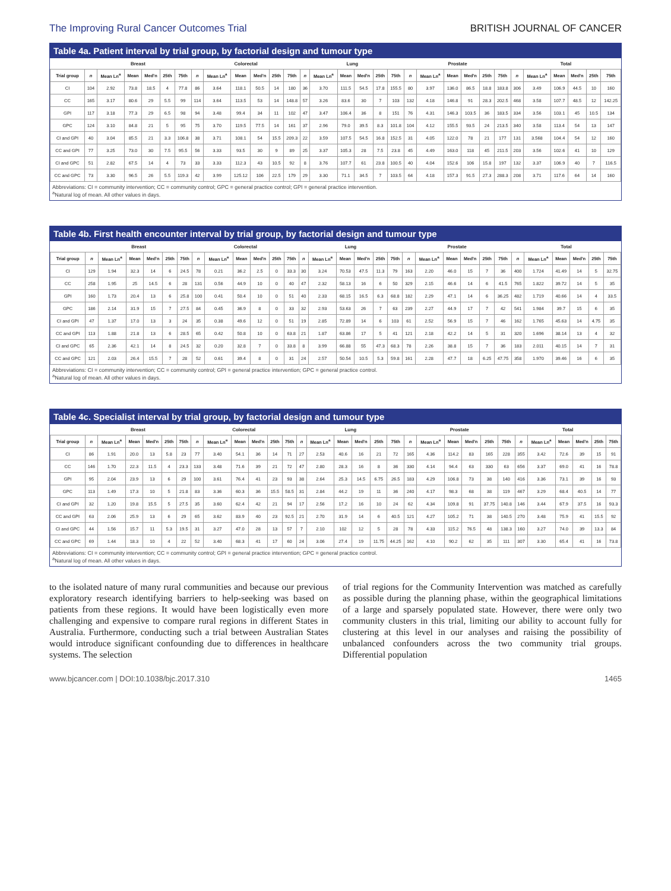The Improving Rural Cancer Outcomes Trial BRITISH JOURNAL OF CANCER
Table 4a. Patient interval by trial group, by factorial design and tumour type
| | Breast | | | | | | Colorectal | | | | | | Lung | | | | | | Prostate | | | | | | Total | | | | | |
| --- | --- | --- | --- | --- | --- | --- | --- | --- | --- | --- | --- | --- | --- | --- | --- | --- | --- | --- | --- | --- | --- | --- | --- | --- | --- | --- | --- | --- | --- | --- |
| Trial group | n | Mean Ln<sup>a</sup> | Mean | Med'n | 25th | 75th | n | Mean Ln<sup>a</sup> | Mean | Med'n | 25th | 75th | n | Mean Ln<sup>a</sup> | Mean | Med'n | 25th | 75th | n | Mean Ln<sup>a</sup> | Mean | Med'n | 25th | 75th | n | Mean Ln<sup>a</sup> | Mean | Med'n | 25th | 75th |
| CI | 104 | 2.92 | 73.8 | 18.5 | 4 | 77.8 | 86 | 3.64 | 118.1 | 50.5 | 14 | 180 | 36 | 3.70 | 111.5 | 54.5 | 17.8 | 155.5 | 80 | 3.97 | 136.0 | 86.5 | 18.8 | 183.8 | 306 | 3.49 | 106.9 | 44.5 | 10 | 160 |
| CC | 165 | 3.17 | 80.6 | 29 | 5.5 | 99 | 114 | 3.64 | 113.5 | 53 | 14 | 148.8 | 57 | 3.26 | 83.6 | 30 | 7 | 103 | 132 | 4.18 | 146.8 | 91 | 28.3 | 202.5 | 468 | 3.58 | 107.7 | 48.5 | 12 | 142.25 |
| GPI | 117 | 3.18 | 77.3 | 29 | 6.5 | 98 | 94 | 3.48 | 99.4 | 34 | 11 | 102 | 47 | 3.47 | 106.4 | 36 | 8 | 151 | 76 | 4.31 | 146.3 | 103.5 | 36 | 183.5 | 334 | 3.56 | 103.1 | 45 | 10.5 | 134 |
| GPC | 124 | 3.10 | 84.8 | 21 | 5 | 95 | 75 | 3.70 | 119.5 | 77.5 | 14 | 161 | 37 | 2.96 | 79.0 | 39.5 | 8.3 | 101.8 | 104 | 4.12 | 155.5 | 93.5 | 24 | 213.5 | 340 | 3.58 | 113.4 | 54 | 13 | 147 |
| CI and GPI | 40 | 3.04 | 85.5 | 21 | 3.3 | 106.8 | 38 | 3.71 | 108.1 | 54 | 15.5 | 209.3 | 22 | 3.59 | 107.5 | 54.5 | 16.8 | 152.5 | 31 | 4.05 | 122.0 | 78 | 21 | 177 | 131 | 3.568 | 104.4 | 54 | 12 | 160 |
| CC and GPI | 77 | 3.25 | 73.0 | 30 | 7.5 | 95.5 | 56 | 3.33 | 93.5 | 30 | 9 | 89 | 25 | 3.37 | 105.3 | 28 | 7.5 | 23.8 | 45 | 4.49 | 163.0 | 118 | 45 | 211.5 | 203 | 3.56 | 102.6 | 41 | 10 | 129 |
| CI and GPC | 51 | 2.82 | 67.5 | 14 | 4 | 73 | 33 | 3.33 | 112.3 | 43 | 10.5 | 92 | 8 | 3.76 | 107.7 | 61 | 23.8 | 100.5 | 40 | 4.04 | 152.6 | 106 | 15.8 | 197 | 132 | 3.37 | 106.9 | 40 | 7 | 116.5 |
| CC and GPC | 73 | 3.30 | 96.5 | 26 | 5.5 | 119.3 | 42 | 3.99 | 125.12 | 106 | 22.5 | 179 | 29 | 3.30 | 71.1 | 34.5 | 7 | 103.5 | 64 | 4.18 | 157.3 | 91.5 | 27.3 | 288.3 | 208 | 3.71 | 117.6 | 64 | 14 | 160 |
Abbreviations: CI = community intervention; CC = community control; GPC = general practice control; GPI = general practice intervention.
<sup>a</sup> Natural log of mean. All other values in days.
Table 4b. First health encounter interval by trial group, by factorial design and tumour type
| | Breast | | | | | | Colorectal | | | | | | Lung | | | | | | Prostate | | | | | | Total | | | | | |
| --- | --- | --- | --- | --- | --- | --- | --- | --- | --- | --- | --- | --- | --- | --- | --- | --- | --- | --- | --- | --- | --- | --- | --- | --- | --- | --- | --- | --- | --- | --- |
| Trial group | n | Mean Ln<sup>a</sup> | Mean | Med'n | 25th | 75th | n | Mean Ln<sup>a</sup> | Mean | Med'n | 25th | 75th | n | Mean Ln<sup>a</sup> | Mean | Med'n | 25th | 75th | n | Mean Ln<sup>a</sup> | Mean | Med'n | 25th | 75th | n | Mean Ln<sup>a</sup> | Mean | Med'n | 25th | 75th |
| CI | 129 | 1.94 | 32.3 | 14 | 6 | 24.5 | 78 | 0.21 | 36.2 | 2.5 | 0 | 33.3 | 30 | 3.24 | 70.53 | 47.5 | 11.3 | 79 | 163 | 2.20 | 46.0 | 15 | 7 | 36 | 400 | 1.724 | 41.49 | 14 | 5 | 32.75 |
| CC | 258 | 1.95 | 25 | 14.5 | 6 | 28 | 131 | 0.56 | 44.9 | 10 | 0 | 40 | 47 | 2.32 | 58.13 | 16 | 6 | 50 | 329 | 2.15 | 46.6 | 14 | 6 | 41.5 | 765 | 1.822 | 39.72 | 14 | 5 | 35 |
| GPI | 160 | 1.73 | 20.4 | 13 | 6 | 25.8 | 100 | 0.41 | 50.4 | 10 | 0 | 51 | 40 | 2.33 | 68.15 | 16.5 | 6.3 | 68.8 | 182 | 2.29 | 47.1 | 14 | 6 | 36.25 | 482 | 1.719 | 40.66 | 14 | 4 | 33.5 |
| GPC | 186 | 2.14 | 31.9 | 15 | 7 | 27.5 | 84 | 0.45 | 36.9 | 8 | 0 | 33 | 32 | 2.93 | 53.63 | 26 | 7 | 63 | 239 | 2.27 | 44.9 | 17 | 7 | 42 | 541 | 1.984 | 39.7 | 15 | 6 | 35 |
| CI and GPI | 47 | 1.37 | 17.0 | 13 | 3 | 24 | 35 | 0.38 | 49.6 | 12 | 0 | 51 | 19 | 2.85 | 72.89 | 14 | 6 | 103 | 61 | 2.52 | 56.9 | 15 | 7 | 46 | 162 | 1.765 | 45.63 | 14 | 4.75 | 35 |
| CC and GPI | 113 | 1.88 | 21.8 | 13 | 6 | 28.5 | 65 | 0.42 | 50.8 | 10 | 0 | 63.8 | 21 | 1.87 | 63.86 | 17 | 5 | 41 | 121 | 2.18 | 42.2 | 14 | 5 | 31 | 320 | 1.696 | 38.14 | 13 | 4 | 32 |
| CI and GPC | 65 | 2.36 | 42.1 | 14 | 8 | 24.5 | 32 | 0.20 | 32.8 | 7 | 0 | 33.8 | 8 | 3.99 | 66.88 | 55 | 47.3 | 68.3 | 78 | 2.26 | 38.8 | 15 | 7 | 36 | 183 | 2.011 | 40.15 | 14 | 7 | 31 |
| CC and GPC | 121 | 2.03 | 26.4 | 15.5 | 7 | 28 | 52 | 0.61 | 39.4 | 8 | 0 | 31 | 24 | 2.57 | 50.54 | 10.5 | 5.3 | 59.8 | 161 | 2.28 | 47.7 | 18 | 6.25 | 47.75 | 358 | 1.970 | 39.46 | 16 | 6 | 35 |
Abbreviations: CI = community intervention; CC = community control; GPI = general practice intervention; GPC = general practice control.
<sup>a</sup> Natural log of mean. All other values in days.
Table 4c. Specialist interval by trial group, by factorial design and tumour type
| | Breast | | | | | | Colorectal | | | | | | Lung | | | | | | Prostate | | | | | | Total | | | | | |
| --- | --- | --- | --- | --- | --- | --- | --- | --- | --- | --- | --- | --- | --- | --- | --- | --- | --- | --- | --- | --- | --- | --- | --- | --- | --- | --- | --- | --- | --- | --- |
| Trial group | n | Mean Ln<sup>a</sup> | Mean | Med'n | 25th | 75th | n | Mean Ln<sup>a</sup> | Mean | Med'n | 25th | 75th | n | Mean Ln<sup>a</sup> | Mean | Med'n | 25th | 75th | n | Mean Ln<sup>a</sup> | Mean | Med'n | 25th | 75th | n | Mean Ln<sup>a</sup> | Mean | Med'n | 25th | 75th |
| CI | 86 | 1.91 | 20.0 | 13 | 5.8 | 23 | 77 | 3.40 | 54.1 | 36 | 14 | 71 | 27 | 2.53 | 40.6 | 16 | 21 | 72 | 165 | 4.36 | 114.2 | 83 | 165 | 228 | 355 | 3.42 | 72.6 | 39 | 15 | 91 |
| CC | 146 | 1.70 | 22.3 | 11.5 | 4 | 23.3 | 133 | 3.48 | 71.6 | 39 | 21 | 72 | 47 | 2.80 | 28.3 | 16 | 8 | 36 | 330 | 4.14 | 94.4 | 63 | 330 | 63 | 656 | 3.37 | 69.0 | 41 | 16 | 78.8 |
| GPI | 95 | 2.04 | 23.9 | 13 | 6 | 29 | 100 | 3.61 | 76.4 | 41 | 23 | 93 | 38 | 2.64 | 25.3 | 14.5 | 6.75 | 26.5 | 183 | 4.29 | 106.8 | 73 | 38 | 140 | 416 | 3.36 | 73.1 | 39 | 16 | 93 |
| GPC | 113 | 1.49 | 17.3 | 10 | 5 | 21.8 | 83 | 3.36 | 60.3 | 36 | 15.5 | 58.5 | 31 | 2.84 | 44.2 | 19 | 11 | 36 | 240 | 4.17 | 98.3 | 68 | 38 | 119 | 467 | 3.29 | 68.4 | 40.5 | 14 | 77 |
| CI and GPI | 32 | 1.20 | 19.8 | 15.5 | 5 | 27.5 | 35 | 3.60 | 62.4 | 42 | 21 | 94 | 17 | 2.56 | 17.2 | 16 | 10 | 24 | 62 | 4.34 | 109.8 | 91 | 37.75 | 140.8 | 146 | 3.44 | 67.9 | 37.5 | 16 | 93.3 |
| CC and GPI | 63 | 2.06 | 25.9 | 13 | 6 | 29 | 65 | 3.62 | 83.9 | 40 | 23 | 92.5 | 21 | 2.70 | 31.9 | 14 | 6 | 40.5 | 121 | 4.27 | 105.2 | 71 | 38 | 140.5 | 270 | 3.48 | 75.9 | 41 | 15.5 | 92 |
| CI and GPC | 44 | 1.56 | 15.7 | 11 | 5.3 | 19.5 | 31 | 3.27 | 47.0 | 28 | 13 | 57 | 7 | 2.10 | 102 | 12 | 5 | 28 | 78 | 4.33 | 115.2 | 76.5 | 48 | 138.3 | 160 | 3.27 | 74.0 | 39 | 13.3 | 84 |
| CC and GPC | 69 | 1.44 | 18.3 | 10 | 4 | 22 | 52 | 3.40 | 68.3 | 41 | 17 | 60 | 24 | 3.06 | 27.4 | 19 | 11.75 | 44.25 | 162 | 4.10 | 90.2 | 62 | 35 | 111 | 307 | 3.30 | 65.4 | 41 | 16 | 73.8 |
Abbreviations: CI = community intervention; CC = community control; GPI = general practice intervention; GPC = general practice control.
<sup>a</sup> Natural log of mean. All other values in days.
to the isolated nature of many rural communities and because our previous exploratory research identifying barriers to help-seeking was based on patients from these regions. It would have been logistically even more challenging and expensive to compare rural regions in different States in Australia. Furthermore, conducting such a trial between Australian States would introduce significant confounding due to differences in healthcare systems. The selection
of trial regions for the Community Intervention was matched as carefully as possible during the planning phase, within the geographical limitations of a large and sparsely populated state. However, there were only two community clusters in this trial, limiting our ability to account fully for clustering at this level in our analyses and raising the possibility of unbalanced confounders across the two community trial groups. Differential population
www.bjcancer.com | DOI:10.1038/bjc.2017.310 1465